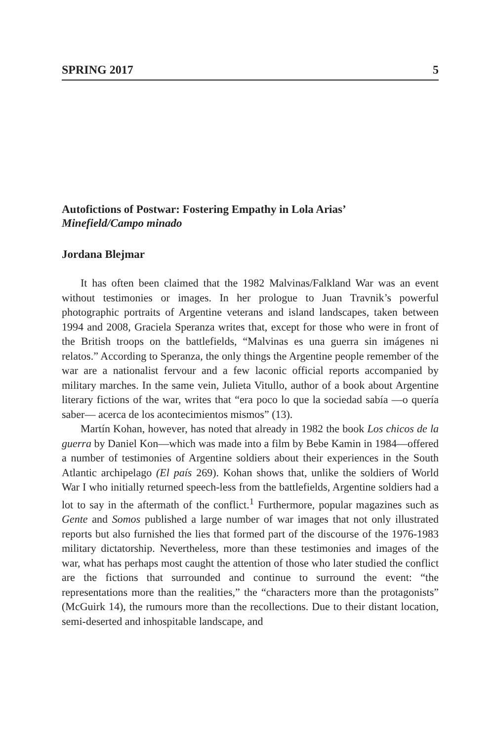SPRING 2017 5
Autofictions of Postwar: Fostering Empathy in Lola Arias’
Minefield/Campo minado
Jordana Blejmar
It has often been claimed that the 1982 Malvinas/Falkland War was an event without testimonies or images. In her prologue to Juan Travnik’s powerful photographic portraits of Argentine veterans and island landscapes, taken between 1994 and 2008, Graciela Speranza writes that, except for those who were in front of the British troops on the battlefields, “Malvinas es una guerra sin imágenes ni relatos.” According to Speranza, the only things the Argentine people remember of the war are a nationalist fervour and a few laconic official reports accompanied by military marches. In the same vein, Julieta Vitullo, author of a book about Argentine literary fictions of the war, writes that “era poco lo que la sociedad sabía —o quería saber— acerca de los acontecimientos mismos” (13).
Martín Kohan, however, has noted that already in 1982 the book Los chicos de la guerra by Daniel Kon—which was made into a film by Bebe Kamin in 1984—offered a number of testimonies of Argentine soldiers about their experiences in the South Atlantic archipelago (El país 269). Kohan shows that, unlike the soldiers of World War I who initially returned speech-less from the battlefields, Argentine soldiers had a lot to say in the aftermath of the conflict.<sup>1</sup> Furthermore, popular magazines such as Gente and Somos published a large number of war images that not only illustrated reports but also furnished the lies that formed part of the discourse of the 1976-1983 military dictatorship. Nevertheless, more than these testimonies and images of the war, what has perhaps most caught the attention of those who later studied the conflict are the fictions that surrounded and continue to surround the event: “the representations more than the realities,” the “characters more than the protagonists” (McGuirk 14), the rumours more than the recollections. Due to their distant location, semi-deserted and inhospitable landscape, and